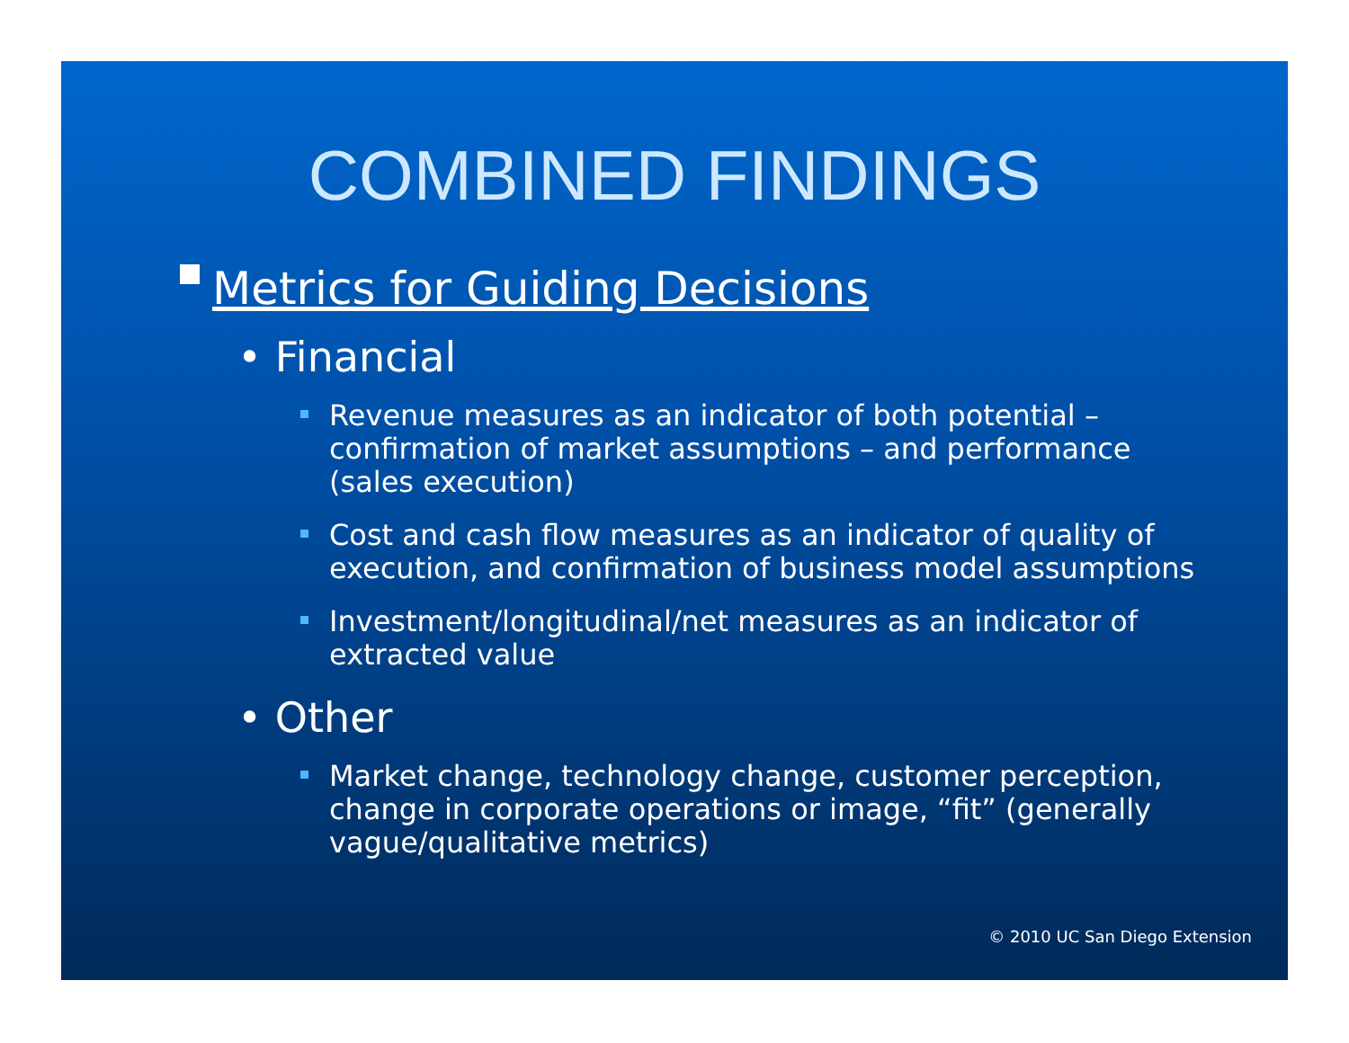COMBINED FINDINGS
Metrics for Guiding Decisions
• Financial
Revenue measures as an indicator of both potential – confirmation of market assumptions – and performance (sales execution)
Cost and cash flow measures as an indicator of quality of execution, and confirmation of business model assumptions
Investment/longitudinal/net measures as an indicator of extracted value
• Other
Market change, technology change, customer perception, change in corporate operations or image, “fit” (generally vague/qualitative metrics)
© 2010 UC San Diego Extension